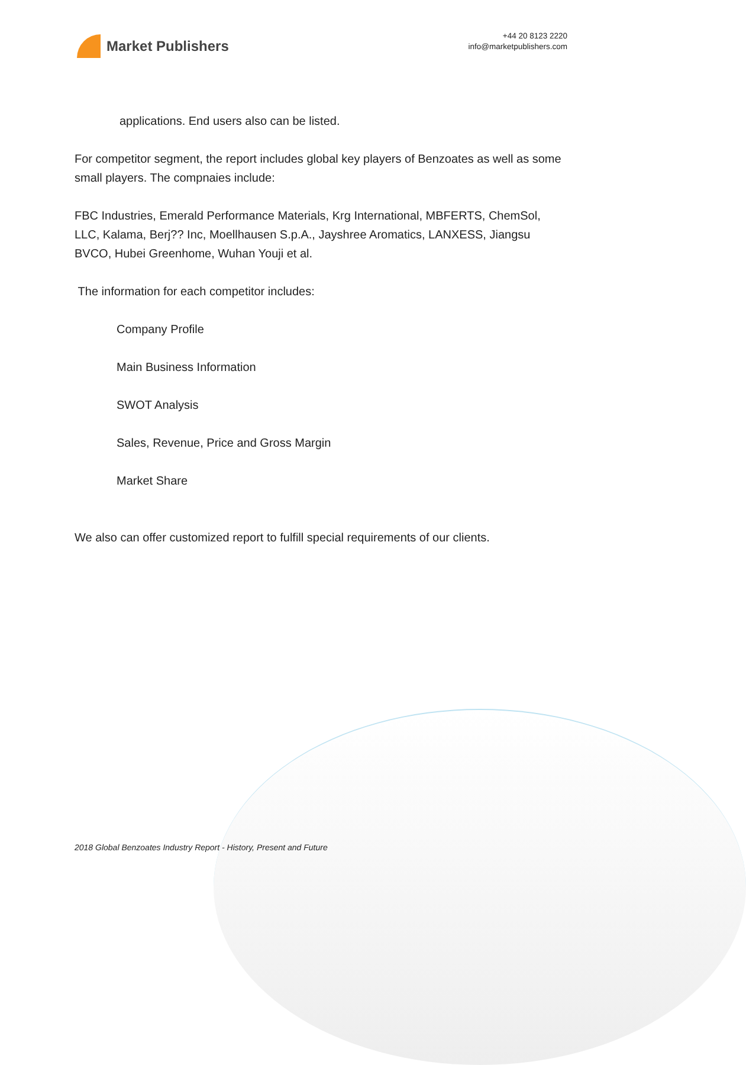Market Publishers
+44 20 8123 2220
info@marketpublishers.com
applications. End users also can be listed.
For competitor segment, the report includes global key players of Benzoates as well as some small players. The compnaies include:
FBC Industries, Emerald Performance Materials, Krg International, MBFERTS, ChemSol, LLC, Kalama, Berj?? Inc, Moellhausen S.p.A., Jayshree Aromatics, LANXESS, Jiangsu BVCO, Hubei Greenhome, Wuhan Youji et al.
The information for each competitor includes:
Company Profile
Main Business Information
SWOT Analysis
Sales, Revenue, Price and Gross Margin
Market Share
We also can offer customized report to fulfill special requirements of our clients.
2018 Global Benzoates Industry Report - History, Present and Future